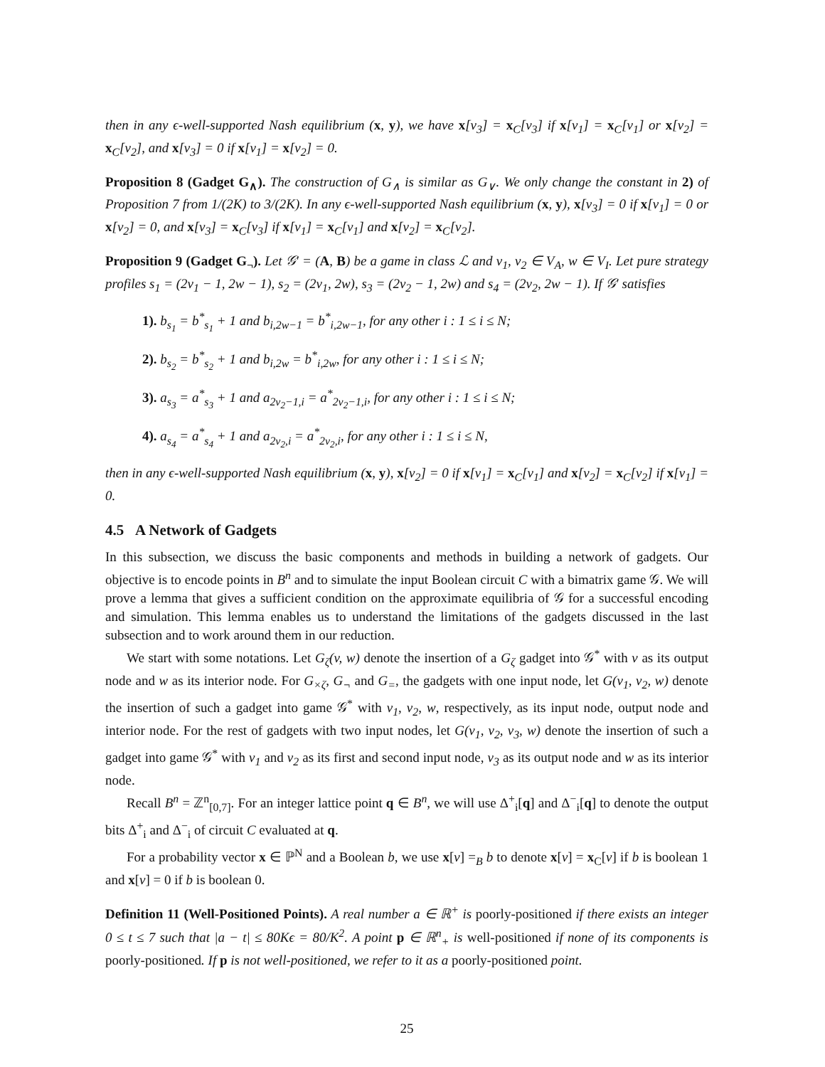then in any ϵ-well-supported Nash equilibrium (x, y), we have x[v<sub>3</sub>] = x<sub>C</sub>[v<sub>3</sub>] if x[v<sub>1</sub>] = x<sub>C</sub>[v<sub>1</sub>] or x[v<sub>2</sub>] = x<sub>C</sub>[v<sub>2</sub>], and x[v<sub>3</sub>] = 0 if x[v<sub>1</sub>] = x[v<sub>2</sub>] = 0.
Proposition 8 (Gadget G<sub>∧</sub>). The construction of G<sub>∧</sub> is similar as G<sub>∨</sub>. We only change the constant in 2) of Proposition 7 from 1/(2K) to 3/(2K). In any ϵ-well-supported Nash equilibrium (x, y), x[v<sub>3</sub>] = 0 if x[v<sub>1</sub>] = 0 or x[v<sub>2</sub>] = 0, and x[v<sub>3</sub>] = x<sub>C</sub>[v<sub>3</sub>] if x[v<sub>1</sub>] = x<sub>C</sub>[v<sub>1</sub>] and x[v<sub>2</sub>] = x<sub>C</sub>[v<sub>2</sub>].
Proposition 9 (Gadget G<sub>¬</sub>). Let 𝒢′ = (A, B) be a game in class ℒ and v<sub>1</sub>, v<sub>2</sub> ∈ V<sub>A</sub>, w ∈ V<sub>I</sub>. Let pure strategy profiles s<sub>1</sub> = (2v<sub>1</sub> − 1, 2w − 1), s<sub>2</sub> = (2v<sub>1</sub>, 2w), s<sub>3</sub> = (2v<sub>2</sub> − 1, 2w) and s<sub>4</sub> = (2v<sub>2</sub>, 2w − 1). If 𝒢′ satisfies
1). b<sub>s<sub>1</sub></sub> = b<sup>*</sup><sub>s<sub>1</sub></sub> + 1 and b<sub>i,2w−1</sub> = b<sup>*</sup><sub>i,2w−1</sub>, for any other i : 1 ≤ i ≤ N;
2). b<sub>s<sub>2</sub></sub> = b<sup>*</sup><sub>s<sub>2</sub></sub> + 1 and b<sub>i,2w</sub> = b<sup>*</sup><sub>i,2w</sub>, for any other i : 1 ≤ i ≤ N;
3). a<sub>s<sub>3</sub></sub> = a<sup>*</sup><sub>s<sub>3</sub></sub> + 1 and a<sub>2v<sub>2</sub>−1,i</sub> = a<sup>*</sup><sub>2v<sub>2</sub>−1,i</sub>, for any other i : 1 ≤ i ≤ N;
4). a<sub>s<sub>4</sub></sub> = a<sup>*</sup><sub>s<sub>4</sub></sub> + 1 and a<sub>2v<sub>2</sub>,i</sub> = a<sup>*</sup><sub>2v<sub>2</sub>,i</sub>, for any other i : 1 ≤ i ≤ N,
then in any ϵ-well-supported Nash equilibrium (x, y), x[v<sub>2</sub>] = 0 if x[v<sub>1</sub>] = x<sub>C</sub>[v<sub>1</sub>] and x[v<sub>2</sub>] = x<sub>C</sub>[v<sub>2</sub>] if x[v<sub>1</sub>] = 0.
4.5 A Network of Gadgets
In this subsection, we discuss the basic components and methods in building a network of gadgets. Our objective is to encode points in B<sup>n</sup> and to simulate the input Boolean circuit C with a bimatrix game 𝒢. We will prove a lemma that gives a sufficient condition on the approximate equilibria of 𝒢 for a successful encoding and simulation. This lemma enables us to understand the limitations of the gadgets discussed in the last subsection and to work around them in our reduction.
We start with some notations. Let G<sub>ζ</sub>(v, w) denote the insertion of a G<sub>ζ</sub> gadget into 𝒢<sup>*</sup> with v as its output node and w as its interior node. For G<sub>×ζ</sub>, G<sub>¬</sub> and G<sub>=</sub>, the gadgets with one input node, let G(v<sub>1</sub>, v<sub>2</sub>, w) denote the insertion of such a gadget into game 𝒢<sup>*</sup> with v<sub>1</sub>, v<sub>2</sub>, w, respectively, as its input node, output node and interior node. For the rest of gadgets with two input nodes, let G(v<sub>1</sub>, v<sub>2</sub>, v<sub>3</sub>, w) denote the insertion of such a gadget into game 𝒢<sup>*</sup> with v<sub>1</sub> and v<sub>2</sub> as its first and second input node, v<sub>3</sub> as its output node and w as its interior node.
Recall B<sup>n</sup> = ℤ<sup>n</sup><sub>[0,7]</sub>. For an integer lattice point q ∈ B<sup>n</sup>, we will use Δ<sup>+</sup><sub>i</sub>[q] and Δ<sup>−</sup><sub>i</sub>[q] to denote the output bits Δ<sup>+</sup><sub>i</sub> and Δ<sup>−</sup><sub>i</sub> of circuit C evaluated at q.
For a probability vector x ∈ ℙ<sup>N</sup> and a Boolean b, we use x[v] =<sub>B</sub> b to denote x[v] = x<sub>C</sub>[v] if b is boolean 1 and x[v] = 0 if b is boolean 0.
Definition 11 (Well-Positioned Points). A real number a ∈ ℝ<sup>+</sup> is poorly-positioned if there exists an integer 0 ≤ t ≤ 7 such that |a − t| ≤ 80Kϵ = 80/K<sup>2</sup>. A point p ∈ ℝ<sup>n</sup><sub>+</sub> is well-positioned if none of its components is poorly-positioned. If p is not well-positioned, we refer to it as a poorly-positioned point.
25